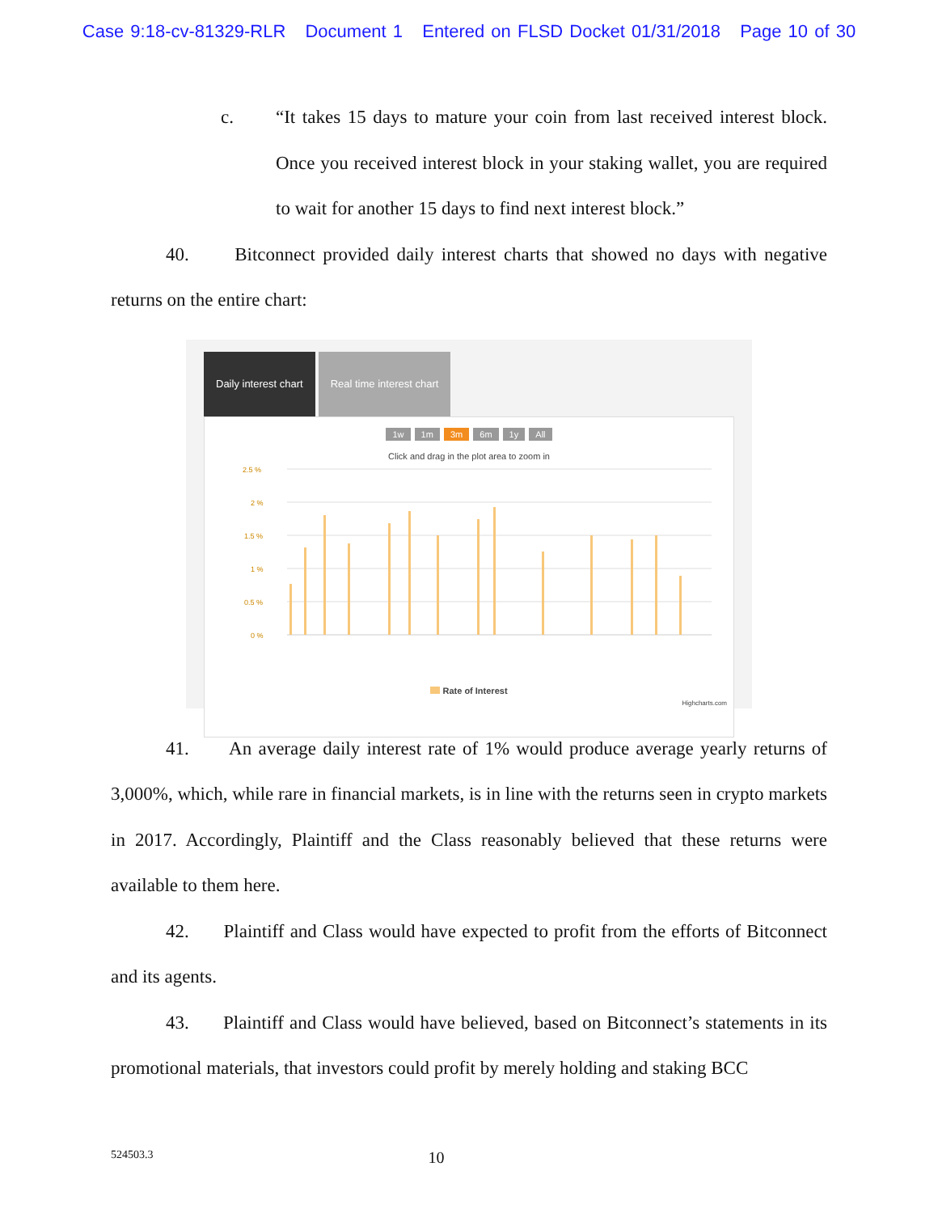Case 9:18-cv-81329-RLR Document 1 Entered on FLSD Docket 01/31/2018 Page 10 of 30
c. “It takes 15 days to mature your coin from last received interest block. Once you received interest block in your staking wallet, you are required to wait for another 15 days to find next interest block.”
40. Bitconnect provided daily interest charts that showed no days with negative returns on the entire chart:
Daily interest chart Real time interest chart
1w 1m 3m 6m 1y All
Click and drag in the plot area to zoom in
2.5 %
2 %
1.5 %
1 %
0.5 %
0 %
Rate of Interest
Highcharts.com
41. An average daily interest rate of 1% would produce average yearly returns of 3,000%, which, while rare in financial markets, is in line with the returns seen in crypto markets in 2017. Accordingly, Plaintiff and the Class reasonably believed that these returns were available to them here.
42. Plaintiff and Class would have expected to profit from the efforts of Bitconnect and its agents.
43. Plaintiff and Class would have believed, based on Bitconnect’s statements in its promotional materials, that investors could profit by merely holding and staking BCC
524503.3 10